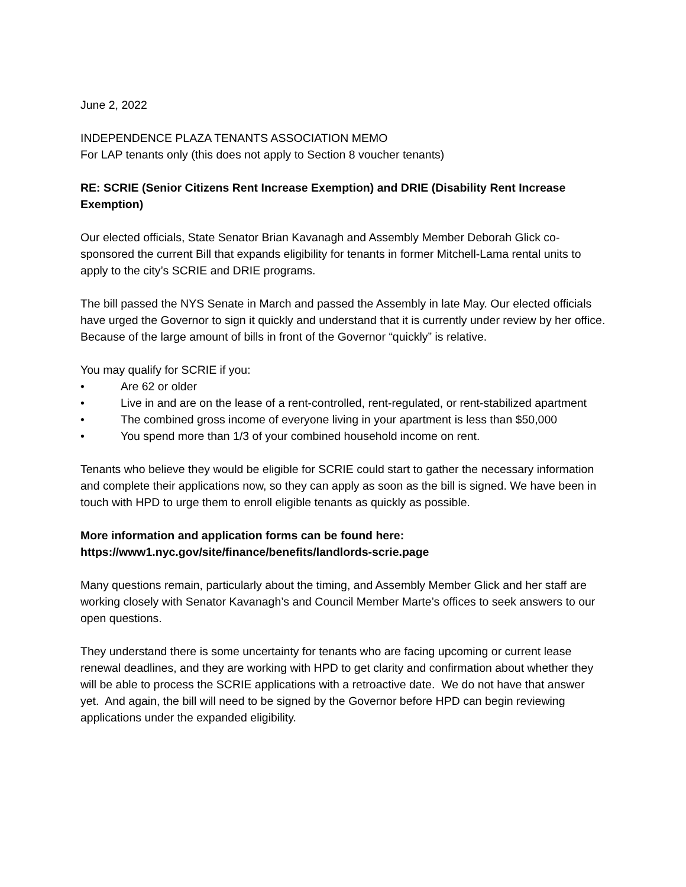June 2, 2022
INDEPENDENCE PLAZA TENANTS ASSOCIATION MEMO
For LAP tenants only (this does not apply to Section 8 voucher tenants)
RE: SCRIE (Senior Citizens Rent Increase Exemption) and DRIE (Disability Rent Increase Exemption)
Our elected officials, State Senator Brian Kavanagh and Assembly Member Deborah Glick co-sponsored the current Bill that expands eligibility for tenants in former Mitchell-Lama rental units to apply to the city’s SCRIE and DRIE programs.
The bill passed the NYS Senate in March and passed the Assembly in late May. Our elected officials have urged the Governor to sign it quickly and understand that it is currently under review by her office. Because of the large amount of bills in front of the Governor “quickly” is relative.
You may qualify for SCRIE if you:
• Are 62 or older
• Live in and are on the lease of a rent-controlled, rent-regulated, or rent-stabilized apartment
• The combined gross income of everyone living in your apartment is less than $50,000
• You spend more than 1/3 of your combined household income on rent.
Tenants who believe they would be eligible for SCRIE could start to gather the necessary information and complete their applications now, so they can apply as soon as the bill is signed. We have been in touch with HPD to urge them to enroll eligible tenants as quickly as possible.
More information and application forms can be found here:
https://www1.nyc.gov/site/finance/benefits/landlords-scrie.page
Many questions remain, particularly about the timing, and Assembly Member Glick and her staff are working closely with Senator Kavanagh’s and Council Member Marte’s offices to seek answers to our open questions.
They understand there is some uncertainty for tenants who are facing upcoming or current lease renewal deadlines, and they are working with HPD to get clarity and confirmation about whether they will be able to process the SCRIE applications with a retroactive date. We do not have that answer yet. And again, the bill will need to be signed by the Governor before HPD can begin reviewing applications under the expanded eligibility.